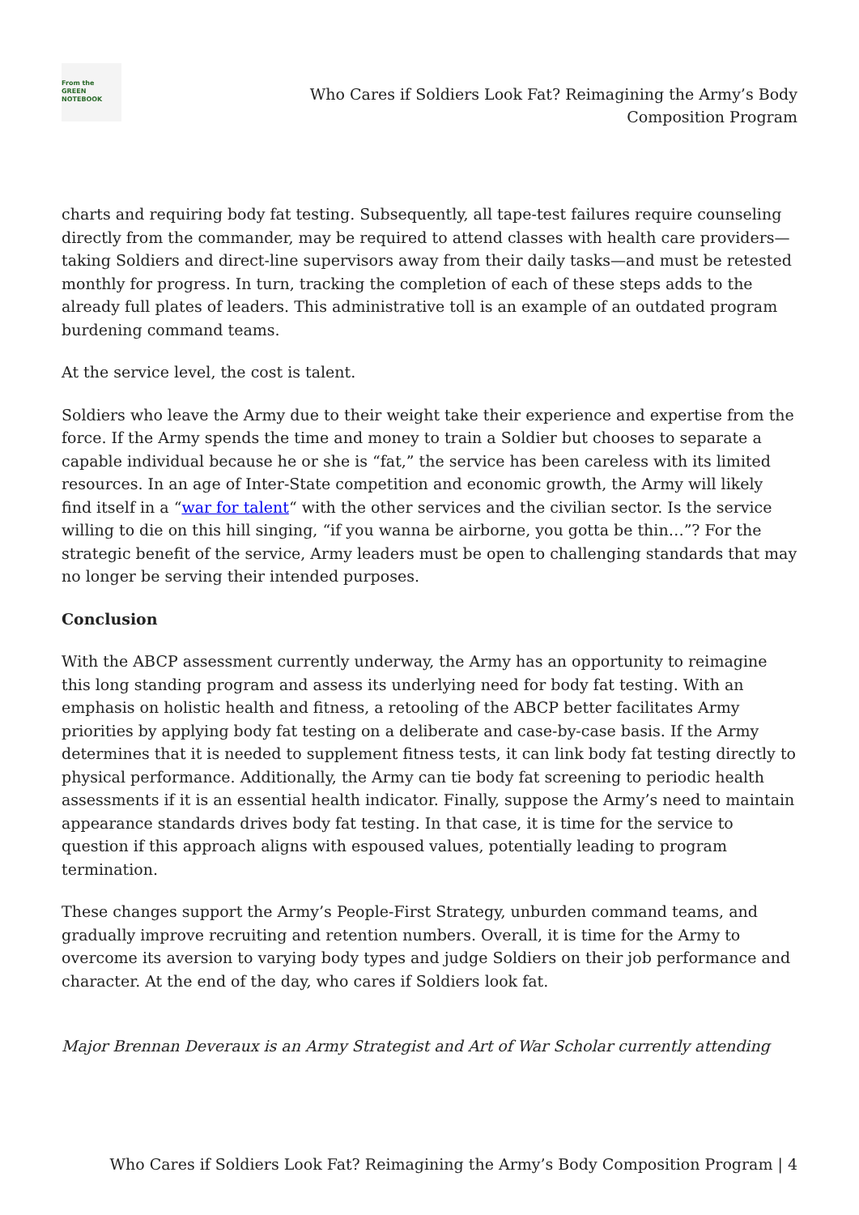From the
GREEN
NOTEBOOK
Who Cares if Soldiers Look Fat? Reimagining the Army’s Body
Composition Program
charts and requiring body fat testing. Subsequently, all tape-test failures require counseling directly from the commander, may be required to attend classes with health care providers—taking Soldiers and direct-line supervisors away from their daily tasks—and must be retested monthly for progress. In turn, tracking the completion of each of these steps adds to the already full plates of leaders. This administrative toll is an example of an outdated program burdening command teams.
At the service level, the cost is talent.
Soldiers who leave the Army due to their weight take their experience and expertise from the force. If the Army spends the time and money to train a Soldier but chooses to separate a capable individual because he or she is “fat,” the service has been careless with its limited resources. In an age of Inter-State competition and economic growth, the Army will likely find itself in a “war for talent“ with the other services and the civilian sector. Is the service willing to die on this hill singing, “if you wanna be airborne, you gotta be thin…”? For the strategic benefit of the service, Army leaders must be open to challenging standards that may no longer be serving their intended purposes.
Conclusion
With the ABCP assessment currently underway, the Army has an opportunity to reimagine this long standing program and assess its underlying need for body fat testing. With an emphasis on holistic health and fitness, a retooling of the ABCP better facilitates Army priorities by applying body fat testing on a deliberate and case-by-case basis. If the Army determines that it is needed to supplement fitness tests, it can link body fat testing directly to physical performance. Additionally, the Army can tie body fat screening to periodic health assessments if it is an essential health indicator. Finally, suppose the Army’s need to maintain appearance standards drives body fat testing. In that case, it is time for the service to question if this approach aligns with espoused values, potentially leading to program termination.
These changes support the Army’s People-First Strategy, unburden command teams, and gradually improve recruiting and retention numbers. Overall, it is time for the Army to overcome its aversion to varying body types and judge Soldiers on their job performance and character. At the end of the day, who cares if Soldiers look fat.
Major Brennan Deveraux is an Army Strategist and Art of War Scholar currently attending
Who Cares if Soldiers Look Fat? Reimagining the Army’s Body Composition Program | 4